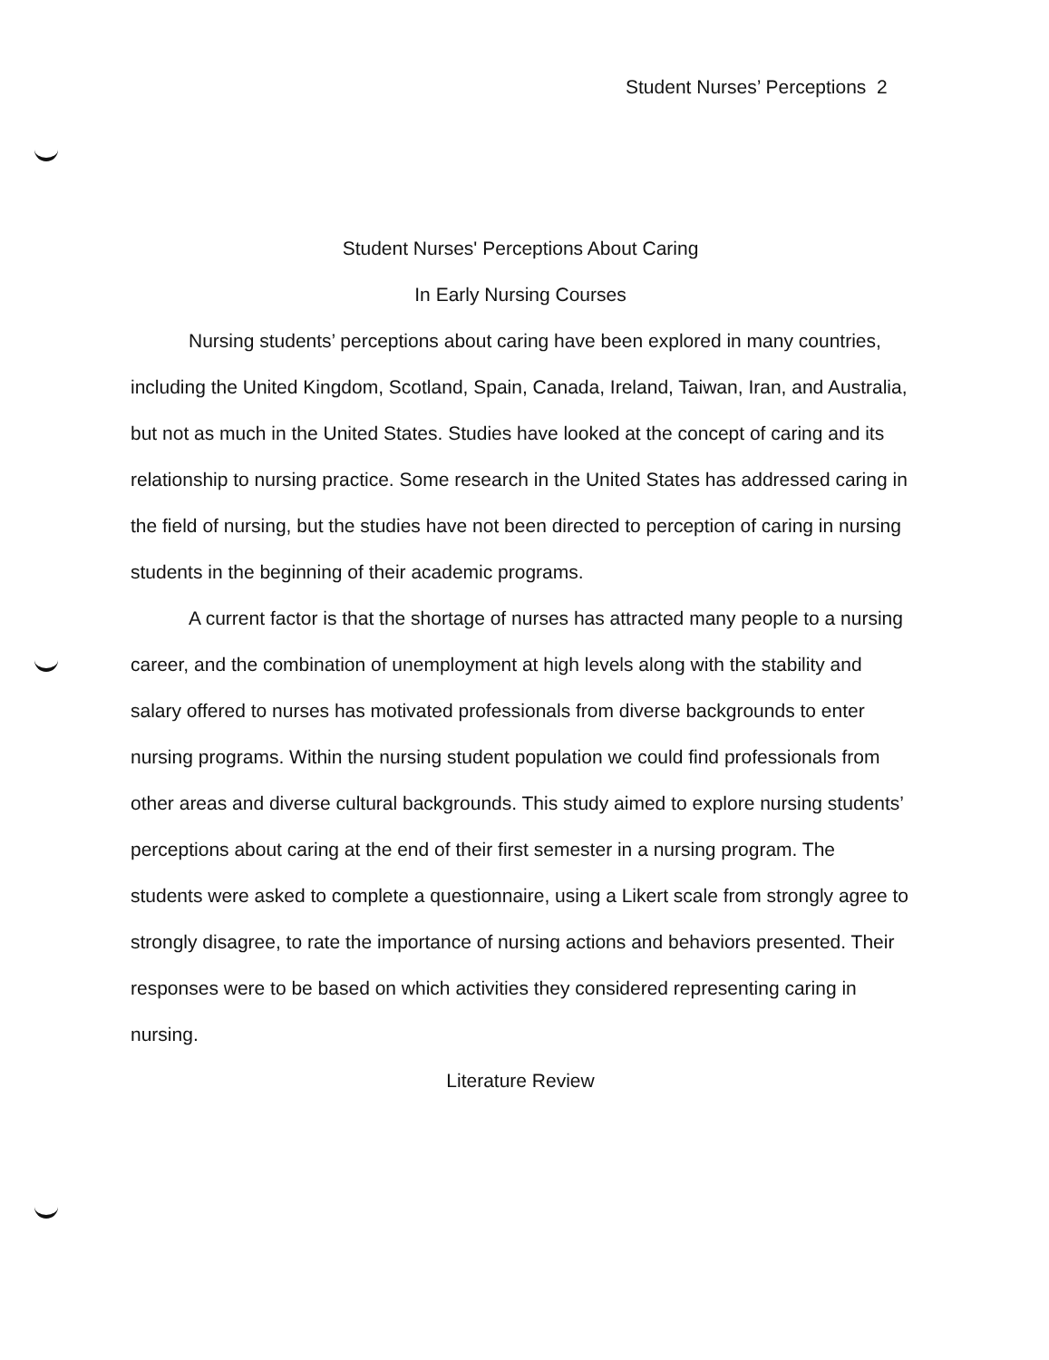Student Nurses’ Perceptions 2
Student Nurses' Perceptions About Caring
In Early Nursing Courses
Nursing students’ perceptions about caring have been explored in many countries, including the United Kingdom, Scotland, Spain, Canada, Ireland, Taiwan, Iran, and Australia, but not as much in the United States. Studies have looked at the concept of caring and its relationship to nursing practice. Some research in the United States has addressed caring in the field of nursing, but the studies have not been directed to perception of caring in nursing students in the beginning of their academic programs.
A current factor is that the shortage of nurses has attracted many people to a nursing career, and the combination of unemployment at high levels along with the stability and salary offered to nurses has motivated professionals from diverse backgrounds to enter nursing programs. Within the nursing student population we could find professionals from other areas and diverse cultural backgrounds. This study aimed to explore nursing students’ perceptions about caring at the end of their first semester in a nursing program. The students were asked to complete a questionnaire, using a Likert scale from strongly agree to strongly disagree, to rate the importance of nursing actions and behaviors presented. Their responses were to be based on which activities they considered representing caring in nursing.
Literature Review